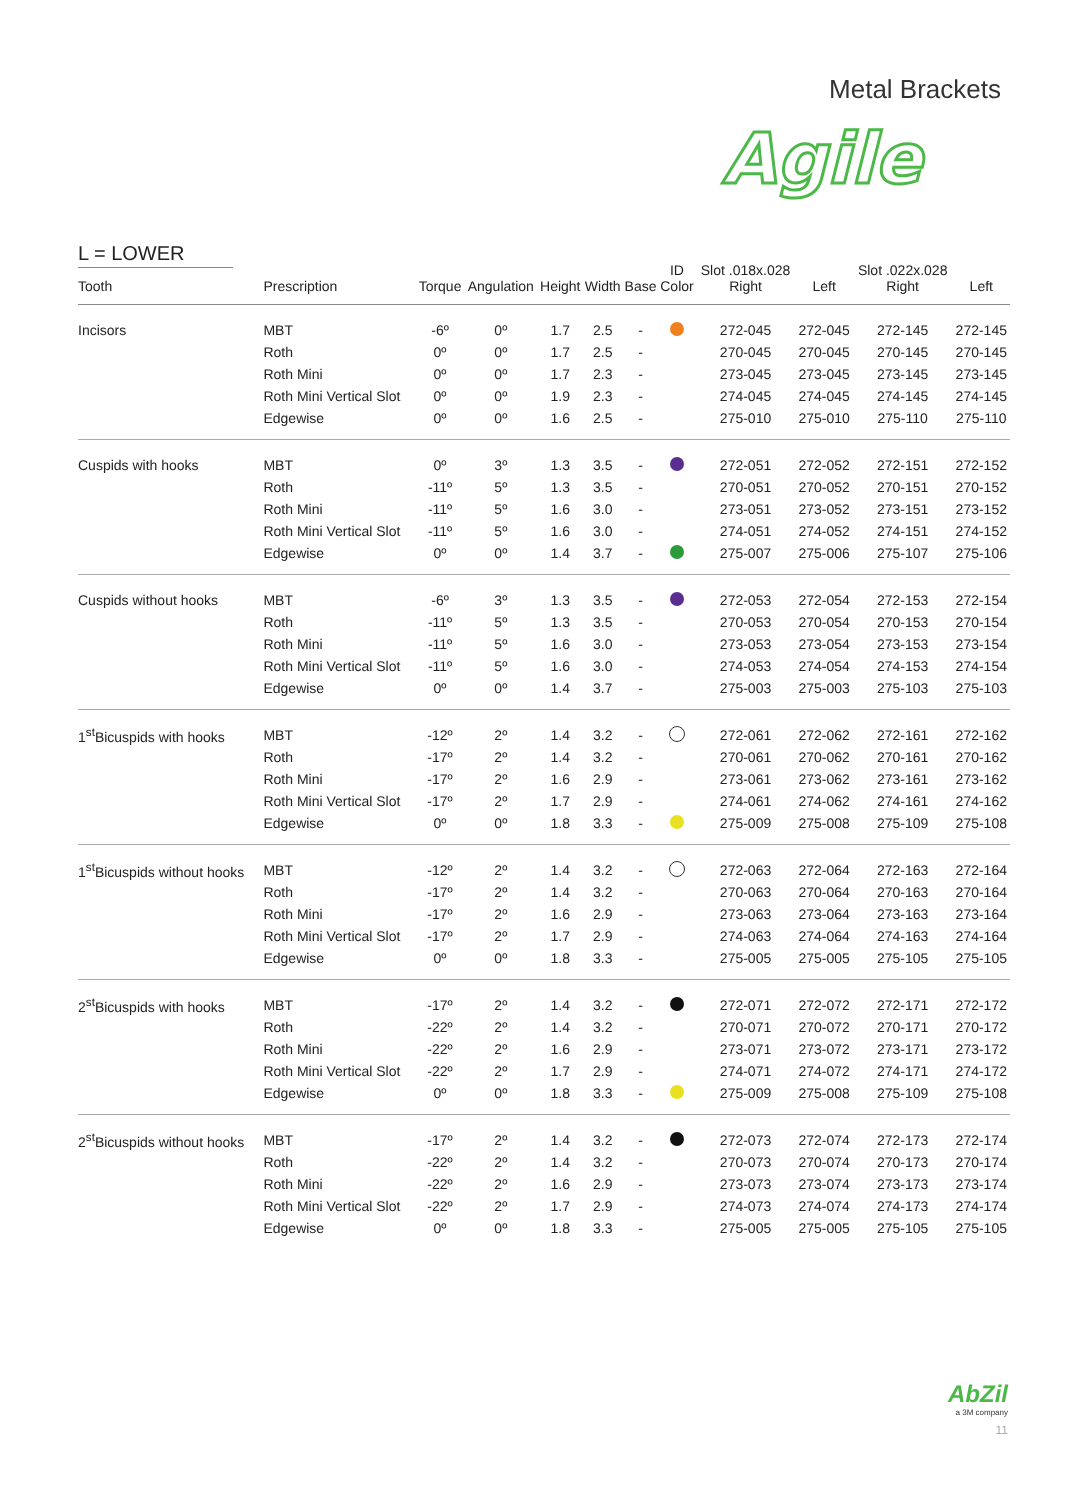Metal Brackets
Agile
L = LOWER
| Tooth | Prescription | Torque | Angulation | Height | Width | Base | ID Color | Slot .018x.028 Right | Left | Slot .022x.028 Right | Left |
| --- | --- | --- | --- | --- | --- | --- | --- | --- | --- | --- | --- |
| Incisors | MBT | -6º | 0º | 1.7 | 2.5 | - | | 272-045 | 272-045 | 272-145 | 272-145 |
| | Roth | 0º | 0º | 1.7 | 2.5 | - | | 270-045 | 270-045 | 270-145 | 270-145 |
| | Roth Mini | 0º | 0º | 1.7 | 2.3 | - | | 273-045 | 273-045 | 273-145 | 273-145 |
| | Roth Mini Vertical Slot | 0º | 0º | 1.9 | 2.3 | - | | 274-045 | 274-045 | 274-145 | 274-145 |
| | Edgewise | 0º | 0º | 1.6 | 2.5 | - | | 275-010 | 275-010 | 275-110 | 275-110 |
| Cuspids with hooks | MBT | 0º | 3º | 1.3 | 3.5 | - | | 272-051 | 272-052 | 272-151 | 272-152 |
| | Roth | -11º | 5º | 1.3 | 3.5 | - | | 270-051 | 270-052 | 270-151 | 270-152 |
| | Roth Mini | -11º | 5º | 1.6 | 3.0 | - | | 273-051 | 273-052 | 273-151 | 273-152 |
| | Roth Mini Vertical Slot | -11º | 5º | 1.6 | 3.0 | - | | 274-051 | 274-052 | 274-151 | 274-152 |
| | Edgewise | 0º | 0º | 1.4 | 3.7 | - | | 275-007 | 275-006 | 275-107 | 275-106 |
| Cuspids without hooks | MBT | -6º | 3º | 1.3 | 3.5 | - | | 272-053 | 272-054 | 272-153 | 272-154 |
| | Roth | -11º | 5º | 1.3 | 3.5 | - | | 270-053 | 270-054 | 270-153 | 270-154 |
| | Roth Mini | -11º | 5º | 1.6 | 3.0 | - | | 273-053 | 273-054 | 273-153 | 273-154 |
| | Roth Mini Vertical Slot | -11º | 5º | 1.6 | 3.0 | - | | 274-053 | 274-054 | 274-153 | 274-154 |
| | Edgewise | 0º | 0º | 1.4 | 3.7 | - | | 275-003 | 275-003 | 275-103 | 275-103 |
| 1<sup>st</sup>Bicuspids with hooks | MBT | -12º | 2º | 1.4 | 3.2 | - | | 272-061 | 272-062 | 272-161 | 272-162 |
| | Roth | -17º | 2º | 1.4 | 3.2 | - | | 270-061 | 270-062 | 270-161 | 270-162 |
| | Roth Mini | -17º | 2º | 1.6 | 2.9 | - | | 273-061 | 273-062 | 273-161 | 273-162 |
| | Roth Mini Vertical Slot | -17º | 2º | 1.7 | 2.9 | - | | 274-061 | 274-062 | 274-161 | 274-162 |
| | Edgewise | 0º | 0º | 1.8 | 3.3 | - | | 275-009 | 275-008 | 275-109 | 275-108 |
| 1<sup>st</sup>Bicuspids without hooks | MBT | -12º | 2º | 1.4 | 3.2 | - | | 272-063 | 272-064 | 272-163 | 272-164 |
| | Roth | -17º | 2º | 1.4 | 3.2 | - | | 270-063 | 270-064 | 270-163 | 270-164 |
| | Roth Mini | -17º | 2º | 1.6 | 2.9 | - | | 273-063 | 273-064 | 273-163 | 273-164 |
| | Roth Mini Vertical Slot | -17º | 2º | 1.7 | 2.9 | - | | 274-063 | 274-064 | 274-163 | 274-164 |
| | Edgewise | 0º | 0º | 1.8 | 3.3 | - | | 275-005 | 275-005 | 275-105 | 275-105 |
| 2<sup>st</sup>Bicuspids with hooks | MBT | -17º | 2º | 1.4 | 3.2 | - | | 272-071 | 272-072 | 272-171 | 272-172 |
| | Roth | -22º | 2º | 1.4 | 3.2 | - | | 270-071 | 270-072 | 270-171 | 270-172 |
| | Roth Mini | -22º | 2º | 1.6 | 2.9 | - | | 273-071 | 273-072 | 273-171 | 273-172 |
| | Roth Mini Vertical Slot | -22º | 2º | 1.7 | 2.9 | - | | 274-071 | 274-072 | 274-171 | 274-172 |
| | Edgewise | 0º | 0º | 1.8 | 3.3 | - | | 275-009 | 275-008 | 275-109 | 275-108 |
| 2<sup>st</sup>Bicuspids without hooks | MBT | -17º | 2º | 1.4 | 3.2 | - | | 272-073 | 272-074 | 272-173 | 272-174 |
| | Roth | -22º | 2º | 1.4 | 3.2 | - | | 270-073 | 270-074 | 270-173 | 270-174 |
| | Roth Mini | -22º | 2º | 1.6 | 2.9 | - | | 273-073 | 273-074 | 273-173 | 273-174 |
| | Roth Mini Vertical Slot | -22º | 2º | 1.7 | 2.9 | - | | 274-073 | 274-074 | 274-173 | 274-174 |
| | Edgewise | 0º | 0º | 1.8 | 3.3 | - | | 275-005 | 275-005 | 275-105 | 275-105 |
AbZil
a 3M company
11